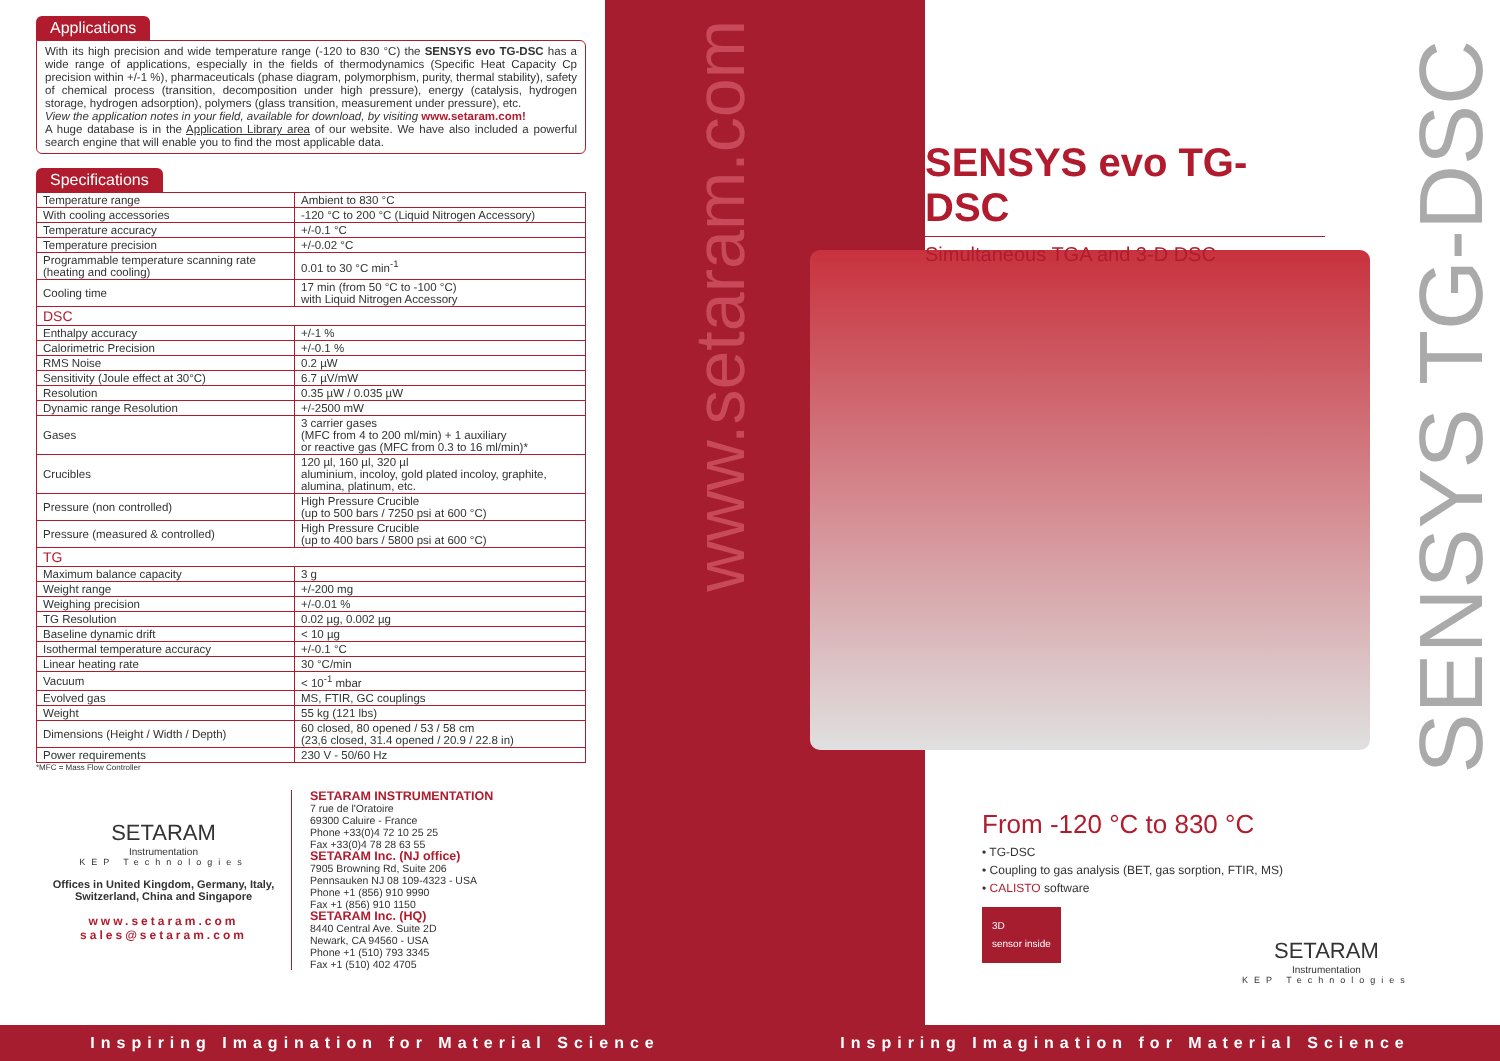Applications
With its high precision and wide temperature range (-120 to 830 °C) the SENSYS evo TG-DSC has a wide range of applications, especially in the fields of thermodynamics (Specific Heat Capacity Cp precision within +/-1 %), pharmaceuticals (phase diagram, polymorphism, purity, thermal stability), safety of chemical process (transition, decomposition under high pressure), energy (catalysis, hydrogen storage, hydrogen adsorption), polymers (glass transition, measurement under pressure), etc.
View the application notes in your field, available for download, by visiting www.setaram.com!
A huge database is in the Application Library area of our website. We have also included a powerful search engine that will enable you to find the most applicable data.
Specifications
| Temperature range | Ambient to 830 °C |
| With cooling accessories | -120 °C to 200 °C (Liquid Nitrogen Accessory) |
| Temperature accuracy | +/-0.1 °C |
| Temperature precision | +/-0.02 °C |
| Programmable temperature scanning rate (heating and cooling) | 0.01 to 30 °C min<sup>-1</sup> |
| Cooling time | 17 min (from 50 °C to -100 °C) with Liquid Nitrogen Accessory |
| DSC | |
| Enthalpy accuracy | +/-1 % |
| Calorimetric Precision | +/-0.1 % |
| RMS Noise | 0.2 µW |
| Sensitivity (Joule effect at 30°C) | 6.7 µV/mW |
| Resolution | 0.35 µW / 0.035 µW |
| Dynamic range Resolution | +/-2500 mW |
| Gases | 3 carrier gases (MFC from 4 to 200 ml/min) + 1 auxiliary or reactive gas (MFC from 0.3 to 16 ml/min)* |
| Crucibles | 120 µl, 160 µl, 320 µl aluminium, incoloy, gold plated incoloy, graphite, alumina, platinum, etc. |
| Pressure (non controlled) | High Pressure Crucible (up to 500 bars / 7250 psi at 600 °C) |
| Pressure (measured & controlled) | High Pressure Crucible (up to 400 bars / 5800 psi at 600 °C) |
| TG | |
| Maximum balance capacity | 3 g |
| Weight range | +/-200 mg |
| Weighing precision | +/-0.01 % |
| TG Resolution | 0.02 µg, 0.002 µg |
| Baseline dynamic drift | < 10 µg |
| Isothermal temperature accuracy | +/-0.1 °C |
| Linear heating rate | 30 °C/min |
| Vacuum | < 10<sup>-1</sup> mbar |
| Evolved gas | MS, FTIR, GC couplings |
| Weight | 55 kg (121 lbs) |
| Dimensions (Height / Width / Depth) | 60 closed, 80 opened / 53 / 58 cm (23,6 closed, 31.4 opened / 20.9 / 22.8 in) |
| Power requirements | 230 V - 50/60 Hz |
*MFC = Mass Flow Controller
SETARAM
Instrumentation
KEP Technologies
Offices in United Kingdom, Germany, Italy, Switzerland, China and Singapore
www.setaram.com
sales@setaram.com
SETARAM INSTRUMENTATION
7 rue de l'Oratoire
69300 Caluire - France
Phone +33(0)4 72 10 25 25
Fax +33(0)4 78 28 63 55
SETARAM Inc. (NJ office)
7905 Browning Rd, Suite 206
Pennsauken NJ 08 109-4323 - USA
Phone +1 (856) 910 9990
Fax +1 (856) 910 1150
SETARAM Inc. (HQ)
8440 Central Ave. Suite 2D
Newark, CA 94560 - USA
Phone +1 (510) 793 3345
Fax +1 (510) 402 4705
www.setaram.com
SENSYS evo TG-DSC
Simultaneous TGA and 3-D DSC
SENSYS TG-DSC
From -120 °C to 830 °C
• TG-DSC
• Coupling to gas analysis (BET, gas sorption, FTIR, MS)
• CALISTO software
3D
sensor inside
SETARAM
Instrumentation
KEP Technologies
Inspiring Imagination for Material Science Inspiring Imagination for Material Science